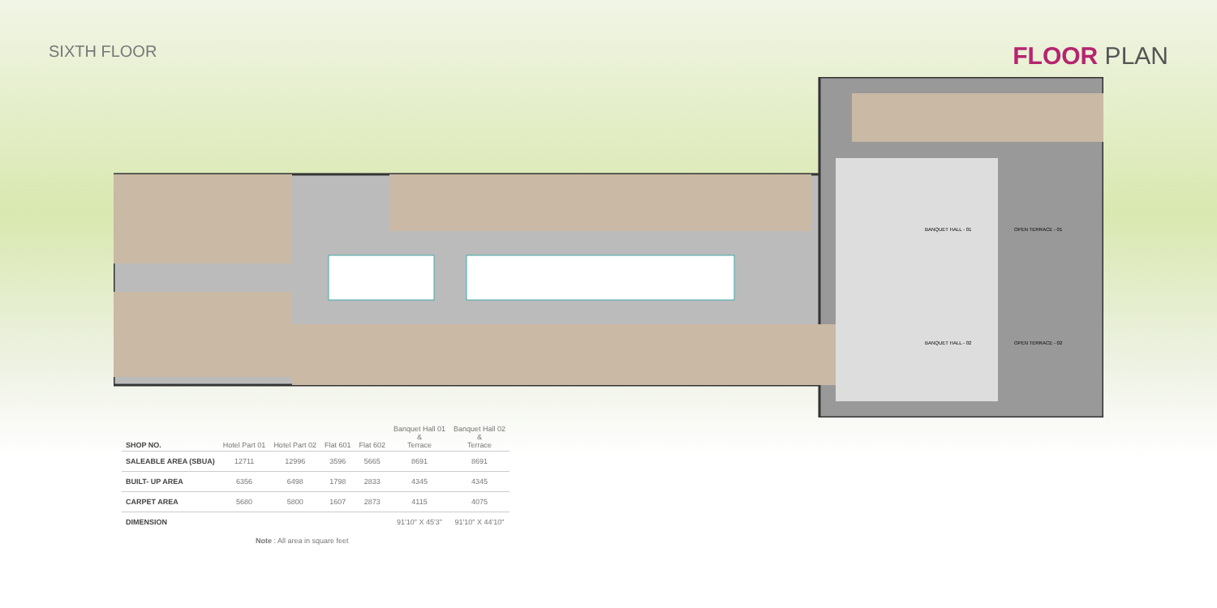SIXTH FLOOR
FLOOR PLAN
BANQUET HALL - 01
BANQUET HALL - 02
OPEN TERRACE - 01
OPEN TERRACE - 02
| SHOP NO. | Hotel Part 01 | Hotel Part 02 | Flat 601 | Flat 602 | Banquet Hall 01 & Terrace | Banquet Hall 02 & Terrace |
| --- | --- | --- | --- | --- | --- | --- |
| SALEABLE AREA (SBUA) | 12711 | 12996 | 3596 | 5665 | 8691 | 8691 |
| BUILT- UP AREA | 6356 | 6498 | 1798 | 2833 | 4345 | 4345 |
| CARPET AREA | 5680 | 5800 | 1607 | 2873 | 4115 | 4075 |
| DIMENSION | | | | | 91'10" X 45'3" | 91'10" X 44'10" |
Note : All area in square feet